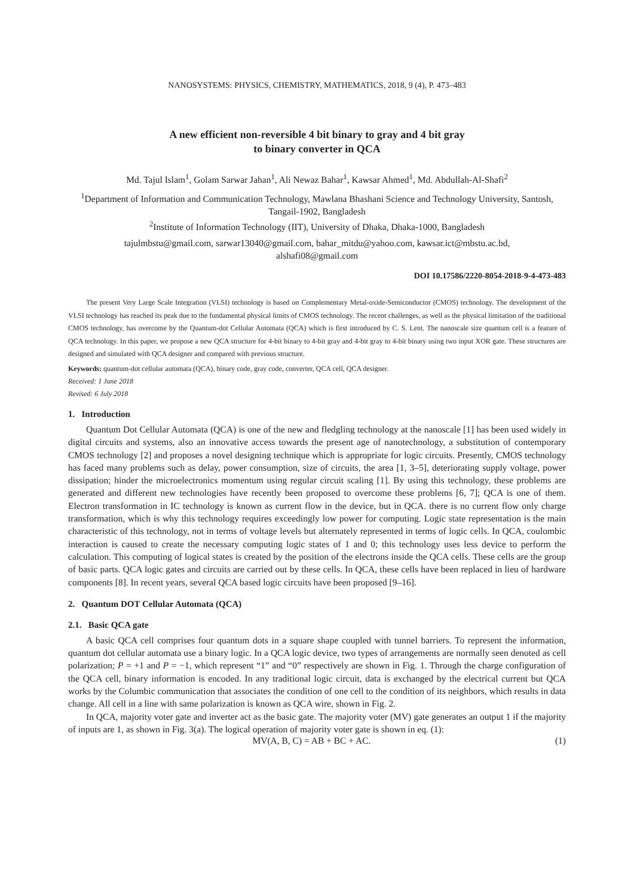NANOSYSTEMS: PHYSICS, CHEMISTRY, MATHEMATICS, 2018, 9 (4), P. 473–483
A new efficient non-reversible 4 bit binary to gray and 4 bit gray
to binary converter in QCA
Md. Tajul Islam<sup>1</sup>, Golam Sarwar Jahan<sup>1</sup>, Ali Newaz Bahar<sup>1</sup>, Kawsar Ahmed<sup>1</sup>, Md. Abdullah-Al-Shafi<sup>2</sup>
<sup>1</sup> Department of Information and Communication Technology, Mawlana Bhashani Science and Technology University, Santosh, Tangail-1902, Bangladesh
<sup>2</sup> Institute of Information Technology (IIT), University of Dhaka, Dhaka-1000, Bangladesh
tajulmbstu@gmail.com, sarwar13040@gmail.com, bahar_mitdu@yahoo.com, kawsar.ict@mbstu.ac.bd,
alshafi08@gmail.com
DOI 10.17586/2220-8054-2018-9-4-473-483
The present Very Large Scale Integration (VLSI) technology is based on Complementary Metal-oxide-Semiconductor (CMOS) technology. The development of the VLSI technology has reached its peak due to the fundamental physical limits of CMOS technology. The recent challenges, as well as the physical limitation of the traditional CMOS technology, has overcome by the Quantum-dot Cellular Automata (QCA) which is first introduced by C. S. Lent. The nanoscale size quantum cell is a feature of QCA technology. In this paper, we propose a new QCA structure for 4-bit binary to 4-bit gray and 4-bit gray to 4-bit binary using two input XOR gate. These structures are designed and simulated with QCA designer and compared with previous structure.
Keywords: quantum-dot cellular automata (QCA), binary code, gray code, converter, QCA cell, QCA designer.
Received: 1 June 2018
Revised: 6 July 2018
1. Introduction
Quantum Dot Cellular Automata (QCA) is one of the new and fledgling technology at the nanoscale [1] has been used widely in digital circuits and systems, also an innovative access towards the present age of nanotechnology, a substitution of contemporary CMOS technology [2] and proposes a novel designing technique which is appropriate for logic circuits. Presently, CMOS technology has faced many problems such as delay, power consumption, size of circuits, the area [1, 3–5], deteriorating supply voltage, power dissipation; hinder the microelectronics momentum using regular circuit scaling [1]. By using this technology, these problems are generated and different new technologies have recently been proposed to overcome these problems [6, 7]; QCA is one of them. Electron transformation in IC technology is known as current flow in the device, but in QCA. there is no current flow only charge transformation, which is why this technology requires exceedingly low power for computing. Logic state representation is the main characteristic of this technology, not in terms of voltage levels but alternately represented in terms of logic cells. In QCA, coulombic interaction is caused to create the necessary computing logic states of 1 and 0; this technology uses less device to perform the calculation. This computing of logical states is created by the position of the electrons inside the QCA cells. These cells are the group of basic parts. QCA logic gates and circuits are carried out by these cells. In QCA, these cells have been replaced in lieu of hardware components [8]. In recent years, several QCA based logic circuits have been proposed [9–16].
2. Quantum DOT Cellular Automata (QCA)
2.1. Basic QCA gate
A basic QCA cell comprises four quantum dots in a square shape coupled with tunnel barriers. To represent the information, quantum dot cellular automata use a binary logic. In a QCA logic device, two types of arrangements are normally seen denoted as cell polarization; P = +1 and P = −1, which represent “1” and “0” respectively are shown in Fig. 1. Through the charge configuration of the QCA cell, binary information is encoded. In any traditional logic circuit, data is exchanged by the electrical current but QCA works by the Columbic communication that associates the condition of one cell to the condition of its neighbors, which results in data change. All cell in a line with same polarization is known as QCA wire, shown in Fig. 2.
In QCA, majority voter gate and inverter act as the basic gate. The majority voter (MV) gate generates an output 1 if the majority of inputs are 1, as shown in Fig. 3(a). The logical operation of majority voter gate is shown in eq. (1):
MV(A, B, C) = AB + BC + AC. (1)